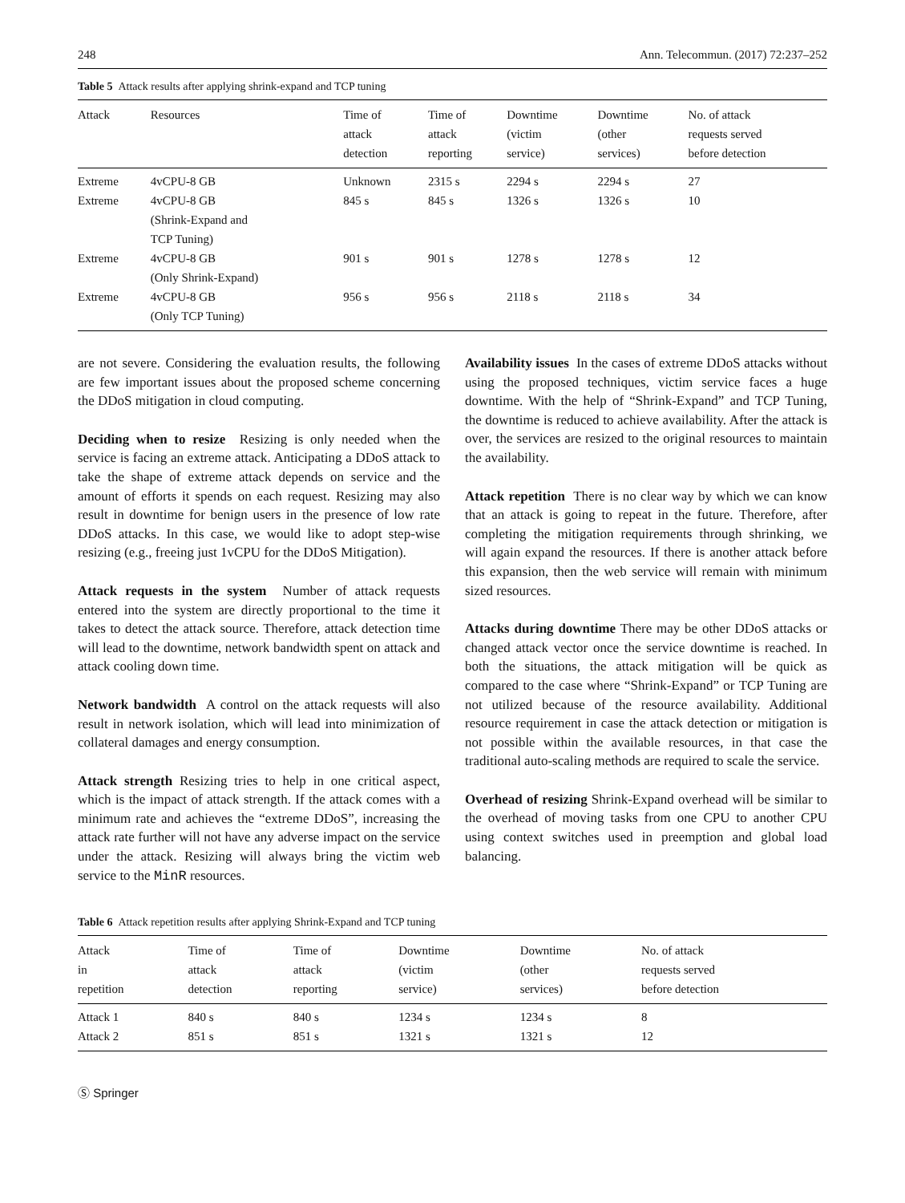248 Ann. Telecommun. (2017) 72:237–252
Table 5 Attack results after applying shrink-expand and TCP tuning
| Attack | Resources | Time of attack detection | Time of attack reporting | Downtime (victim service) | Downtime (other services) | No. of attack requests served before detection |
| --- | --- | --- | --- | --- | --- | --- |
| Extreme | 4vCPU-8 GB | Unknown | 2315 s | 2294 s | 2294 s | 27 |
| Extreme | 4vCPU-8 GB (Shrink-Expand and TCP Tuning) | 845 s | 845 s | 1326 s | 1326 s | 10 |
| Extreme | 4vCPU-8 GB (Only Shrink-Expand) | 901 s | 901 s | 1278 s | 1278 s | 12 |
| Extreme | 4vCPU-8 GB (Only TCP Tuning) | 956 s | 956 s | 2118 s | 2118 s | 34 |
are not severe. Considering the evaluation results, the following are few important issues about the proposed scheme concerning the DDoS mitigation in cloud computing.
Deciding when to resize Resizing is only needed when the service is facing an extreme attack. Anticipating a DDoS attack to take the shape of extreme attack depends on service and the amount of efforts it spends on each request. Resizing may also result in downtime for benign users in the presence of low rate DDoS attacks. In this case, we would like to adopt step-wise resizing (e.g., freeing just 1vCPU for the DDoS Mitigation).
Attack requests in the system Number of attack requests entered into the system are directly proportional to the time it takes to detect the attack source. Therefore, attack detection time will lead to the downtime, network bandwidth spent on attack and attack cooling down time.
Network bandwidth A control on the attack requests will also result in network isolation, which will lead into minimization of collateral damages and energy consumption.
Attack strength Resizing tries to help in one critical aspect, which is the impact of attack strength. If the attack comes with a minimum rate and achieves the “extreme DDoS”, increasing the attack rate further will not have any adverse impact on the service under the attack. Resizing will always bring the victim web service to the MinR resources.
Availability issues In the cases of extreme DDoS attacks without using the proposed techniques, victim service faces a huge downtime. With the help of “Shrink-Expand” and TCP Tuning, the downtime is reduced to achieve availability. After the attack is over, the services are resized to the original resources to maintain the availability.
Attack repetition There is no clear way by which we can know that an attack is going to repeat in the future. Therefore, after completing the mitigation requirements through shrinking, we will again expand the resources. If there is another attack before this expansion, then the web service will remain with minimum sized resources.
Attacks during downtime There may be other DDoS attacks or changed attack vector once the service downtime is reached. In both the situations, the attack mitigation will be quick as compared to the case where “Shrink-Expand” or TCP Tuning are not utilized because of the resource availability. Additional resource requirement in case the attack detection or mitigation is not possible within the available resources, in that case the traditional auto-scaling methods are required to scale the service.
Overhead of resizing Shrink-Expand overhead will be similar to the overhead of moving tasks from one CPU to another CPU using context switches used in preemption and global load balancing.
Table 6 Attack repetition results after applying Shrink-Expand and TCP tuning
| Attack in repetition | Time of attack detection | Time of attack reporting | Downtime (victim service) | Downtime (other services) | No. of attack requests served before detection |
| --- | --- | --- | --- | --- | --- |
| Attack 1 | 840 s | 840 s | 1234 s | 1234 s | 8 |
| Attack 2 | 851 s | 851 s | 1321 s | 1321 s | 12 |
Ⓢ Springer